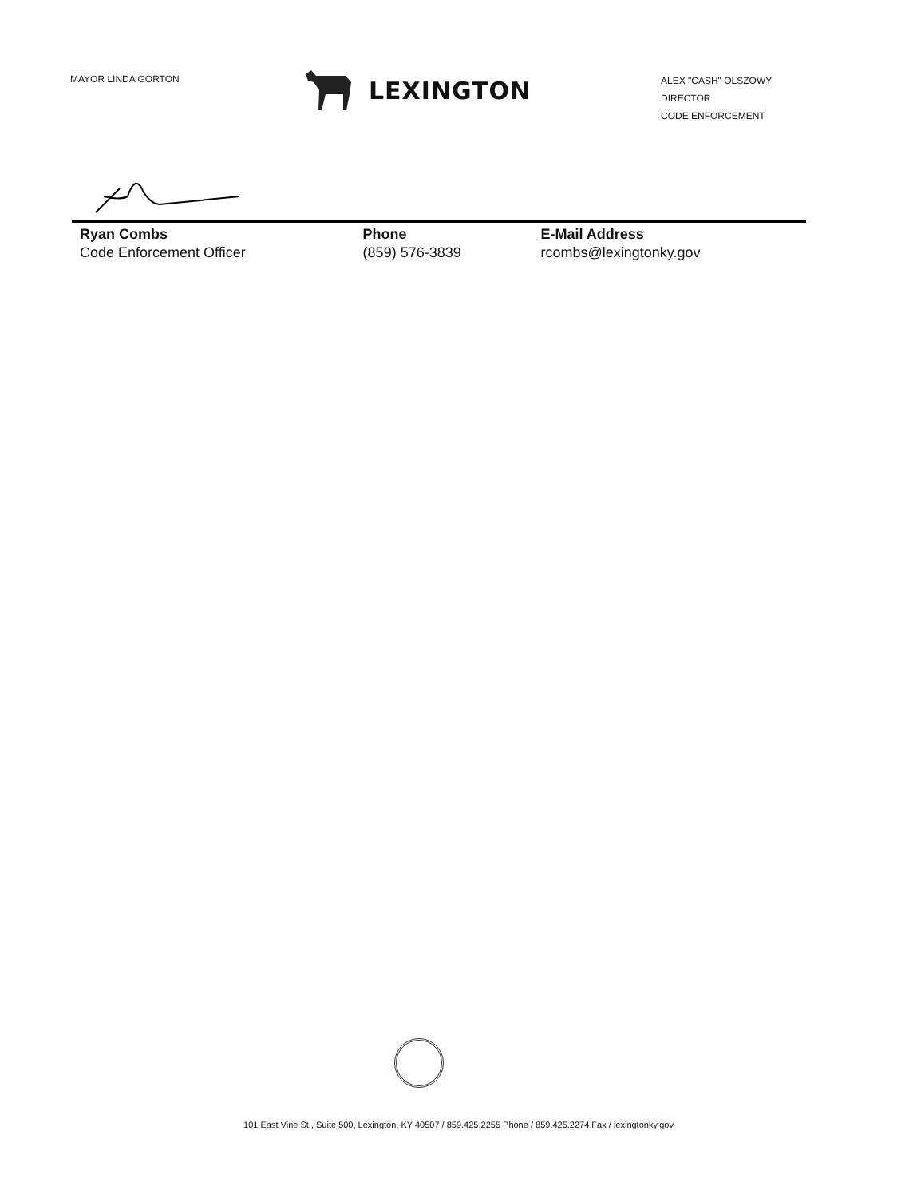MAYOR LINDA GORTON
LEXINGTON
ALEX "CASH" OLSZOWY
DIRECTOR
CODE ENFORCEMENT
| Ryan Combs | Phone | E-Mail Address |
| --- | --- | --- |
| Code Enforcement Officer | (859) 576-3839 | rcombs@lexingtonky.gov |
101 East Vine St., Suite 500, Lexington, KY 40507 / 859.425.2255 Phone / 859.425.2274 Fax / lexingtonky.gov